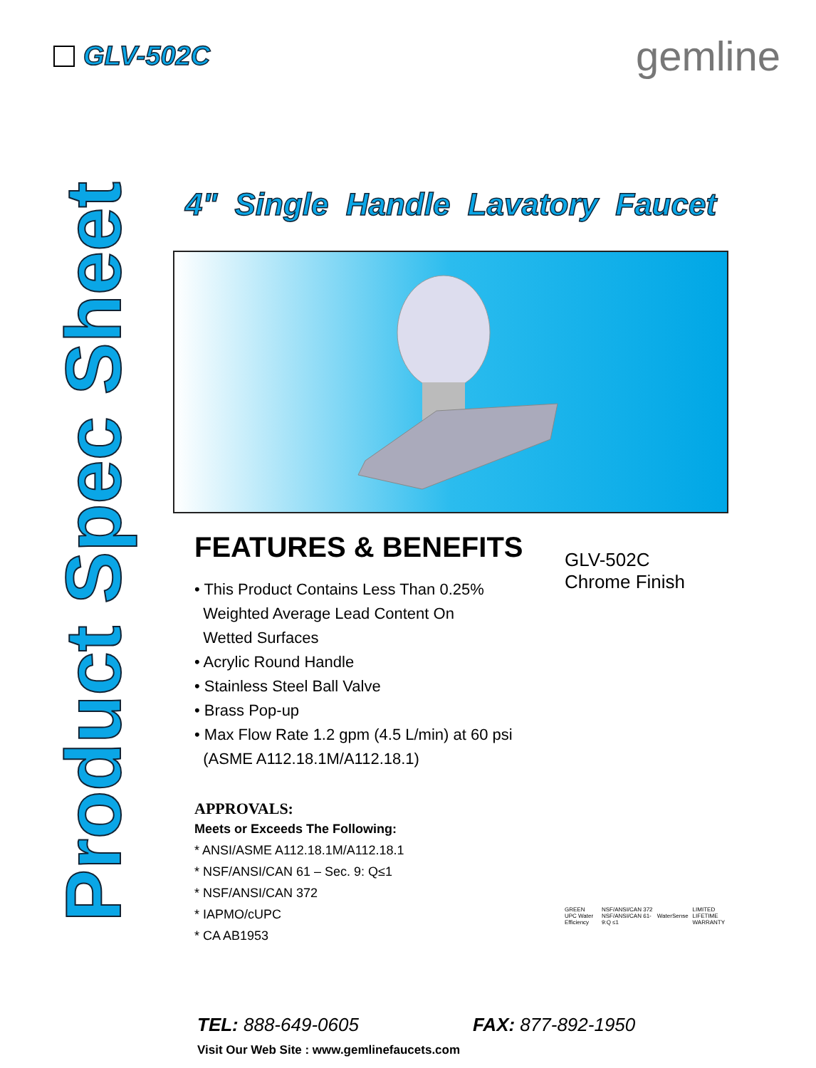GLV-502C
gemline
Product Spec Sheet
4" Single Handle Lavatory Faucet
FEATURES & BENEFITS
• This Product Contains Less Than 0.25%
Weighted Average Lead Content On
Wetted Surfaces
• Acrylic Round Handle
• Stainless Steel Ball Valve
• Brass Pop-up
• Max Flow Rate 1.2 gpm (4.5 L/min) at 60 psi
(ASME A112.18.1M/A112.18.1)
APPROVALS:
Meets or Exceeds The Following:
* ANSI/ASME A112.18.1M/A112.18.1
* NSF/ANSI/CAN 61 – Sec. 9: Q≤1
* NSF/ANSI/CAN 372
* IAPMO/cUPC
* CA AB1953
GLV-502C
Chrome Finish
GREEN UPC Water Efficiency NSF/ANSI/CAN 372 NSF/ANSI/CAN 61-9:Q ≤1 WaterSense LIMITED LIFETIME WARRANTY
TEL: 888-649-0605 FAX: 877-892-1950
Visit Our Web Site : www.gemlinefaucets.com